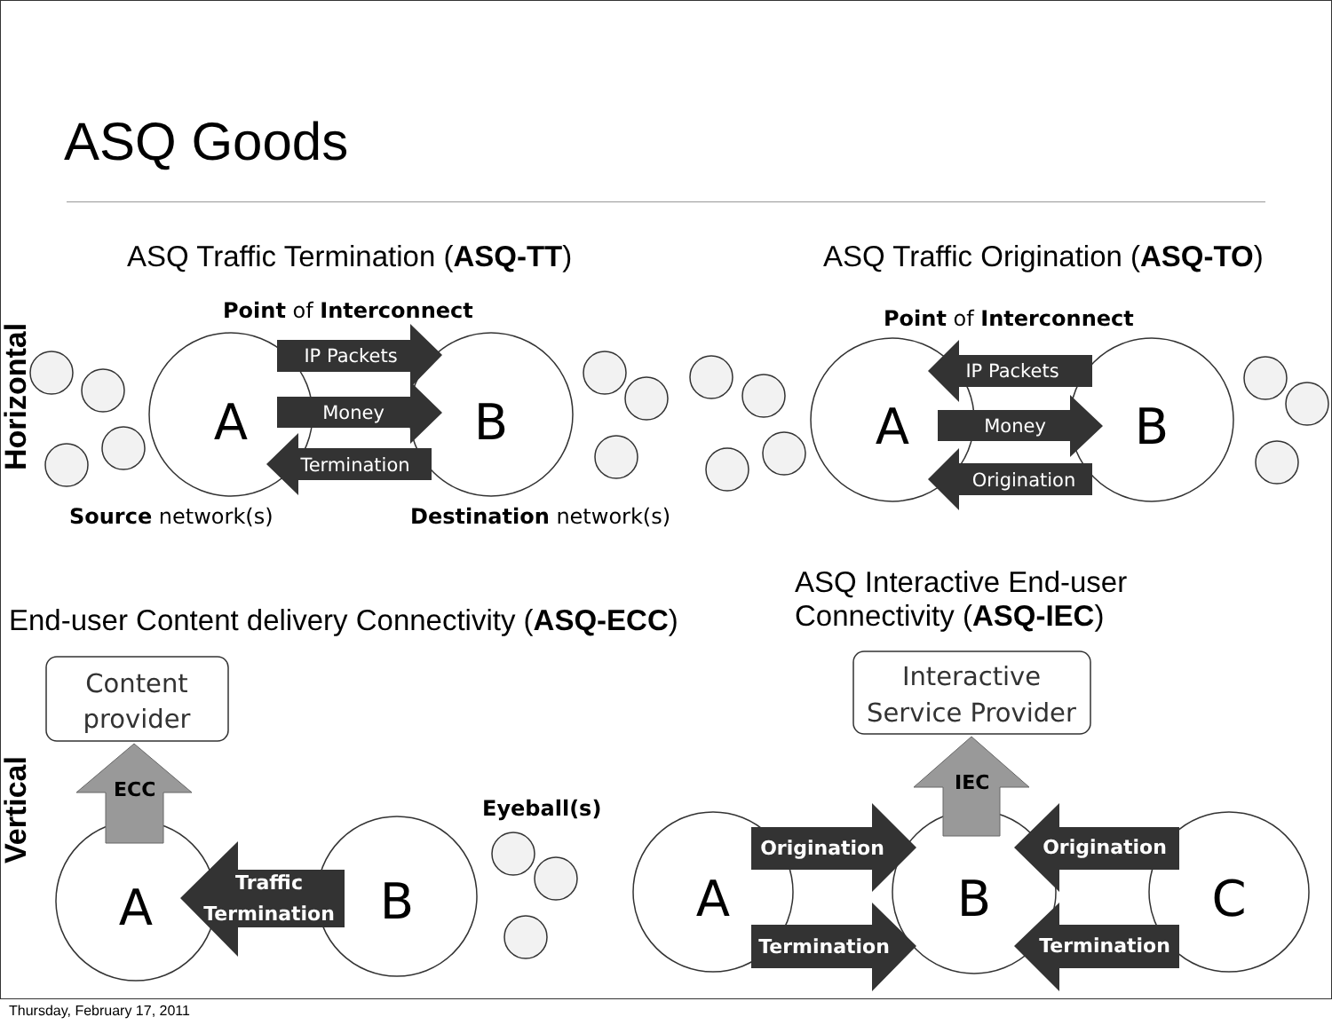ASQ Goods
ASQ Traffic Termination (ASQ-TT)
ASQ Traffic Origination (ASQ-TO)
ASQ Interactive End-user
Connectivity (ASQ-IEC)
End-user Content delivery Connectivity (ASQ-ECC)
A
B
A
B
A
B
A
B
C
IP Packets
Money
Termination
IP Packets
Money
Origination
Traffic
Termination
Origination
Termination
Origination
Termination
Point of Interconnect
Point of Interconnect
Source network(s)
Destination network(s)
Eyeball(s)
ECC
IEC
Content
provider
Interactive
Service Provider
Horizontal
Vertical
Thursday, February 17, 2011